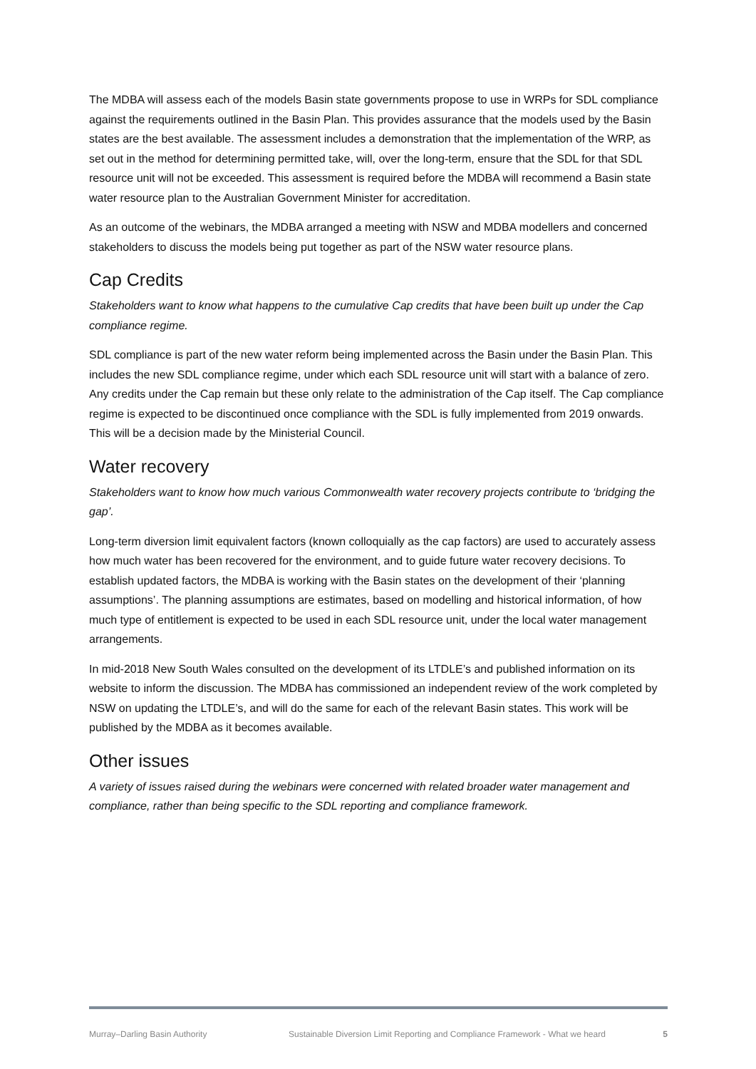The MDBA will assess each of the models Basin state governments propose to use in WRPs for SDL compliance against the requirements outlined in the Basin Plan. This provides assurance that the models used by the Basin states are the best available. The assessment includes a demonstration that the implementation of the WRP, as set out in the method for determining permitted take, will, over the long-term, ensure that the SDL for that SDL resource unit will not be exceeded. This assessment is required before the MDBA will recommend a Basin state water resource plan to the Australian Government Minister for accreditation.
As an outcome of the webinars, the MDBA arranged a meeting with NSW and MDBA modellers and concerned stakeholders to discuss the models being put together as part of the NSW water resource plans.
Cap Credits
Stakeholders want to know what happens to the cumulative Cap credits that have been built up under the Cap compliance regime.
SDL compliance is part of the new water reform being implemented across the Basin under the Basin Plan. This includes the new SDL compliance regime, under which each SDL resource unit will start with a balance of zero. Any credits under the Cap remain but these only relate to the administration of the Cap itself. The Cap compliance regime is expected to be discontinued once compliance with the SDL is fully implemented from 2019 onwards. This will be a decision made by the Ministerial Council.
Water recovery
Stakeholders want to know how much various Commonwealth water recovery projects contribute to ‘bridging the gap’.
Long-term diversion limit equivalent factors (known colloquially as the cap factors) are used to accurately assess how much water has been recovered for the environment, and to guide future water recovery decisions. To establish updated factors, the MDBA is working with the Basin states on the development of their ‘planning assumptions’. The planning assumptions are estimates, based on modelling and historical information, of how much type of entitlement is expected to be used in each SDL resource unit, under the local water management arrangements.
In mid-2018 New South Wales consulted on the development of its LTDLE’s and published information on its website to inform the discussion. The MDBA has commissioned an independent review of the work completed by NSW on updating the LTDLE’s, and will do the same for each of the relevant Basin states. This work will be published by the MDBA as it becomes available.
Other issues
A variety of issues raised during the webinars were concerned with related broader water management and compliance, rather than being specific to the SDL reporting and compliance framework.
Murray–Darling Basin Authority Sustainable Diversion Limit Reporting and Compliance Framework - What we heard 5